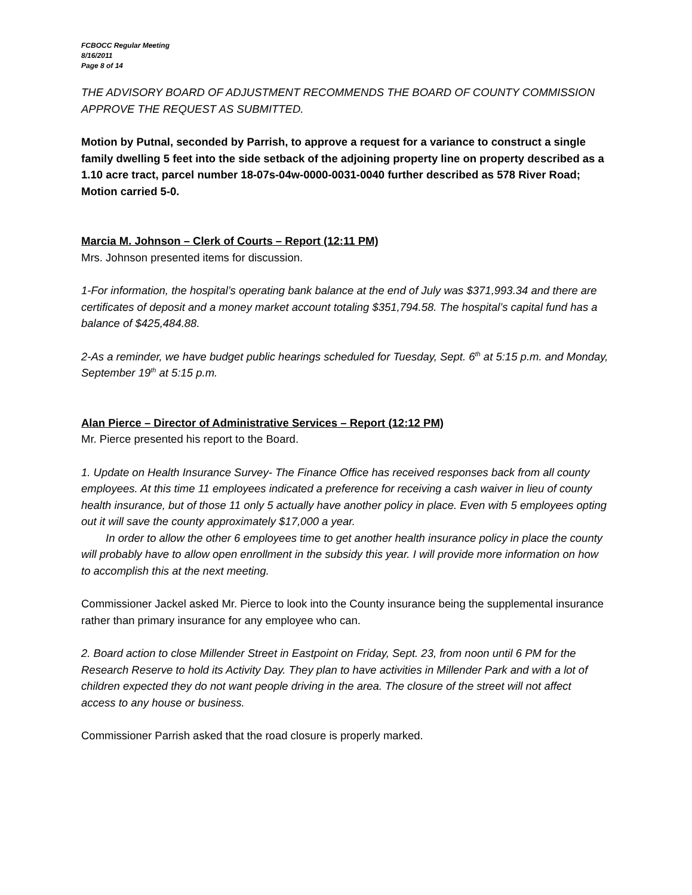FCBOCC Regular Meeting
8/16/2011
Page 8 of 14
THE ADVISORY BOARD OF ADJUSTMENT RECOMMENDS THE BOARD OF COUNTY COMMISSION APPROVE THE REQUEST AS SUBMITTED.
Motion by Putnal, seconded by Parrish, to approve a request for a variance to construct a single family dwelling 5 feet into the side setback of the adjoining property line on property described as a 1.10 acre tract, parcel number 18-07s-04w-0000-0031-0040 further described as 578 River Road; Motion carried 5-0.
Marcia M. Johnson – Clerk of Courts – Report (12:11 PM)
Mrs. Johnson presented items for discussion.
1-For information, the hospital’s operating bank balance at the end of July was $371,993.34 and there are certificates of deposit and a money market account totaling $351,794.58. The hospital’s capital fund has a balance of $425,484.88.
2-As a reminder, we have budget public hearings scheduled for Tuesday, Sept. 6<sup>th</sup> at 5:15 p.m. and Monday, September 19<sup>th</sup> at 5:15 p.m.
Alan Pierce – Director of Administrative Services – Report (12:12 PM)
Mr. Pierce presented his report to the Board.
1. Update on Health Insurance Survey- The Finance Office has received responses back from all county employees. At this time 11 employees indicated a preference for receiving a cash waiver in lieu of county health insurance, but of those 11 only 5 actually have another policy in place. Even with 5 employees opting out it will save the county approximately $17,000 a year.
In order to allow the other 6 employees time to get another health insurance policy in place the county will probably have to allow open enrollment in the subsidy this year. I will provide more information on how to accomplish this at the next meeting.
Commissioner Jackel asked Mr. Pierce to look into the County insurance being the supplemental insurance rather than primary insurance for any employee who can.
2. Board action to close Millender Street in Eastpoint on Friday, Sept. 23, from noon until 6 PM for the Research Reserve to hold its Activity Day. They plan to have activities in Millender Park and with a lot of children expected they do not want people driving in the area. The closure of the street will not affect access to any house or business.
Commissioner Parrish asked that the road closure is properly marked.